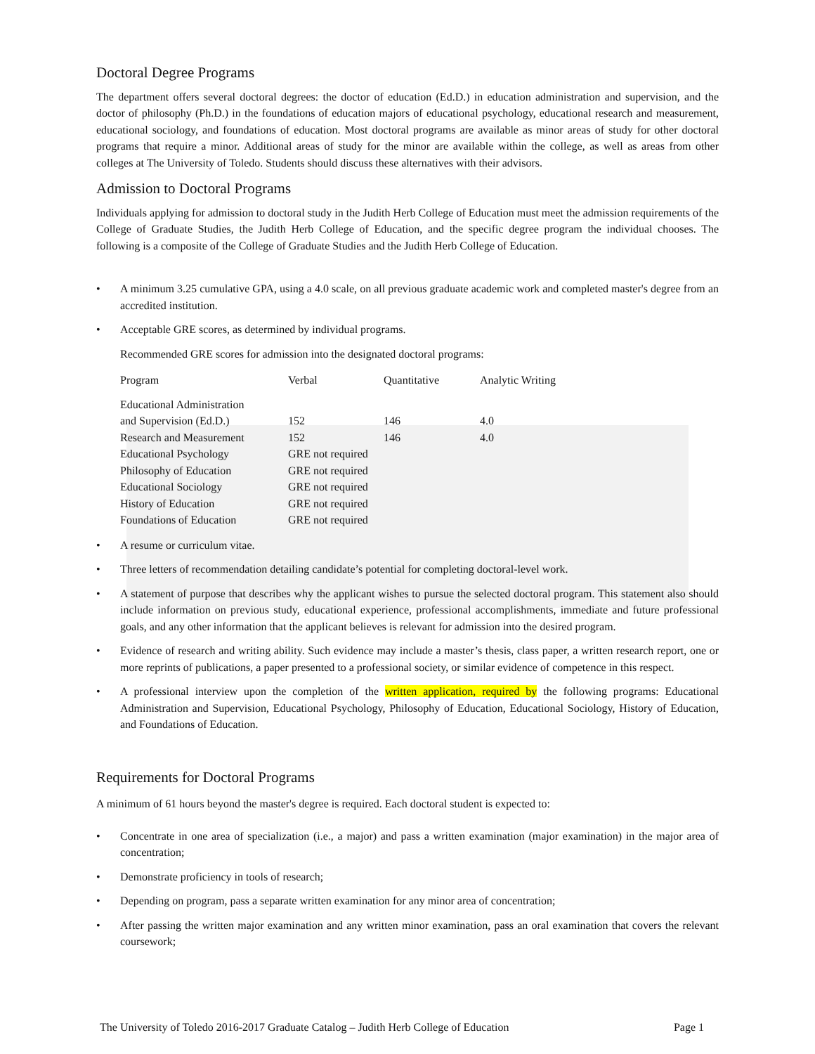Doctoral Degree Programs
The department offers several doctoral degrees: the doctor of education (Ed.D.) in education administration and supervision, and the doctor of philosophy (Ph.D.) in the foundations of education majors of educational psychology, educational research and measurement, educational sociology, and foundations of education. Most doctoral programs are available as minor areas of study for other doctoral programs that require a minor. Additional areas of study for the minor are available within the college, as well as areas from other colleges at The University of Toledo. Students should discuss these alternatives with their advisors.
Admission to Doctoral Programs
Individuals applying for admission to doctoral study in the Judith Herb College of Education must meet the admission requirements of the College of Graduate Studies, the Judith Herb College of Education, and the specific degree program the individual chooses. The following is a composite of the College of Graduate Studies and the Judith Herb College of Education.
• A minimum 3.25 cumulative GPA, using a 4.0 scale, on all previous graduate academic work and completed master's degree from an accredited institution.
• Acceptable GRE scores, as determined by individual programs.
Recommended GRE scores for admission into the designated doctoral programs:
| Program | Verbal | Quantitative | Analytic Writing |
| Educational Administration and Supervision (Ed.D.) | 152 | 146 | 4.0 |
| Research and Measurement | 152 | 146 | 4.0 |
| Educational Psychology | GRE not required | | |
| Philosophy of Education | GRE not required | | |
| Educational Sociology | GRE not required | | |
| History of Education | GRE not required | | |
| Foundations of Education | GRE not required | | |
• A resume or curriculum vitae.
• Three letters of recommendation detailing candidate’s potential for completing doctoral-level work.
• A statement of purpose that describes why the applicant wishes to pursue the selected doctoral program. This statement also should include information on previous study, educational experience, professional accomplishments, immediate and future professional goals, and any other information that the applicant believes is relevant for admission into the desired program.
• Evidence of research and writing ability. Such evidence may include a master’s thesis, class paper, a written research report, one or more reprints of publications, a paper presented to a professional society, or similar evidence of competence in this respect.
• A professional interview upon the completion of the written application, required by the following programs: Educational Administration and Supervision, Educational Psychology, Philosophy of Education, Educational Sociology, History of Education, and Foundations of Education.
Requirements for Doctoral Programs
A minimum of 61 hours beyond the master's degree is required. Each doctoral student is expected to:
• Concentrate in one area of specialization (i.e., a major) and pass a written examination (major examination) in the major area of concentration;
• Demonstrate proficiency in tools of research;
• Depending on program, pass a separate written examination for any minor area of concentration;
• After passing the written major examination and any written minor examination, pass an oral examination that covers the relevant coursework;
The University of Toledo 2016-2017 Graduate Catalog – Judith Herb College of Education Page 1